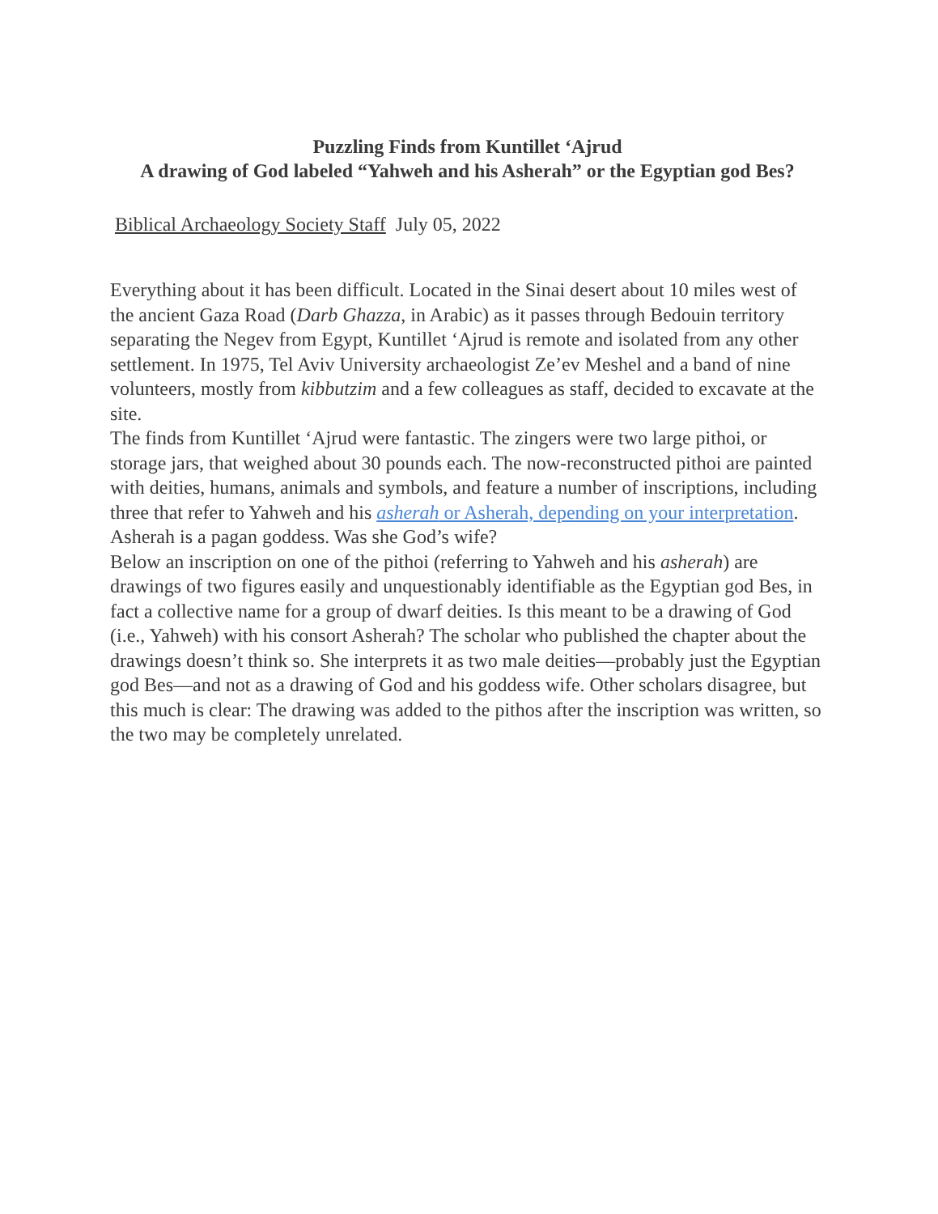Puzzling Finds from Kuntillet ‘Ajrud
A drawing of God labeled “Yahweh and his Asherah” or the Egyptian god Bes?
Biblical Archaeology Society Staff July 05, 2022
Everything about it has been difficult. Located in the Sinai desert about 10 miles west of the ancient Gaza Road (Darb Ghazza, in Arabic) as it passes through Bedouin territory separating the Negev from Egypt, Kuntillet ‘Ajrud is remote and isolated from any other settlement. In 1975, Tel Aviv University archaeologist Ze’ev Meshel and a band of nine volunteers, mostly from kibbutzim and a few colleagues as staff, decided to excavate at the site.
The finds from Kuntillet ‘Ajrud were fantastic. The zingers were two large pithoi, or storage jars, that weighed about 30 pounds each. The now-reconstructed pithoi are painted with deities, humans, animals and symbols, and feature a number of inscriptions, including three that refer to Yahweh and his asherah or Asherah, depending on your interpretation. Asherah is a pagan goddess. Was she God’s wife?
Below an inscription on one of the pithoi (referring to Yahweh and his asherah) are drawings of two figures easily and unquestionably identifiable as the Egyptian god Bes, in fact a collective name for a group of dwarf deities. Is this meant to be a drawing of God (i.e., Yahweh) with his consort Asherah? The scholar who published the chapter about the drawings doesn’t think so. She interprets it as two male deities—probably just the Egyptian god Bes—and not as a drawing of God and his goddess wife. Other scholars disagree, but this much is clear: The drawing was added to the pithos after the inscription was written, so the two may be completely unrelated.